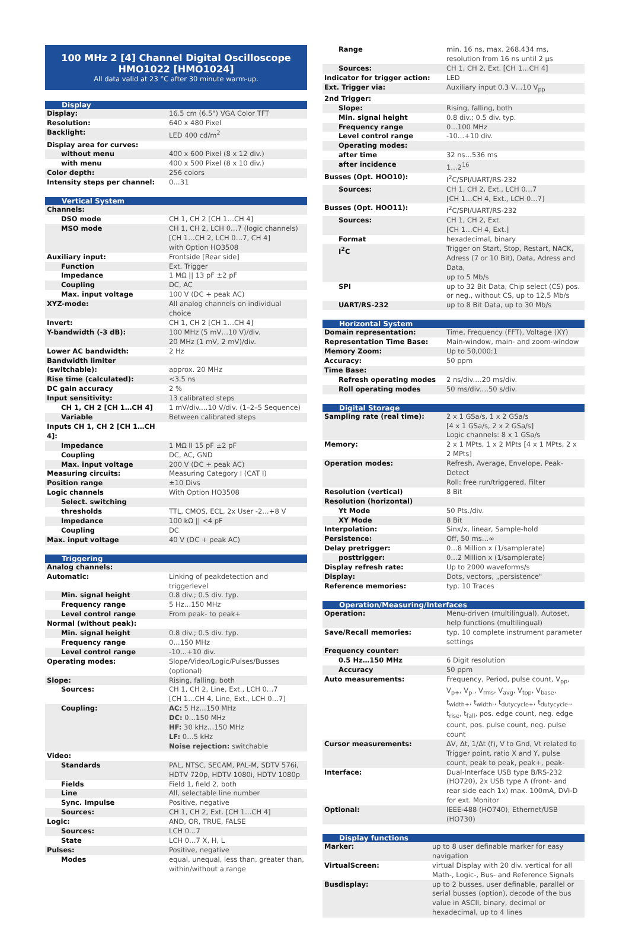100 MHz 2 [4] Channel Digital Oscilloscope
HMO1022 [HMO1024]
All data valid at 23 °C after 30 minute warm-up.
| Display | |
| --- | --- |
| Display: | 16.5 cm (6.5") VGA Color TFT |
| Resolution: | 640 x 480 Pixel |
| Backlight: | LED 400 cd/m<sup>2</sup> |
| Display area for curves: | |
| without menu | 400 x 600 Pixel (8 x 12 div.) |
| with menu | 400 x 500 Pixel (8 x 10 div.) |
| Color depth: | 256 colors |
| Intensity steps per channel: | 0…31 |
| Vertical System | |
| --- | --- |
| Channels: | |
| DSO mode | CH 1, CH 2 [CH 1…CH 4] |
| MSO mode | CH 1, CH 2, LCH 0…7 (logic channels) [CH 1…CH 2, LCH 0…7, CH 4] with Option HO3508 |
| Auxiliary input: | Frontside [Rear side] |
| Function | Ext. Trigger |
| Impedance | 1 MΩ // 13 pF ±2 pF |
| Coupling | DC, AC |
| Max. input voltage | 100 V (DC + peak AC) |
| XYZ-mode: | All analog channels on individual choice |
| Invert: | CH 1, CH 2 [CH 1…CH 4] |
| Y-bandwidth (-3 dB): | 100 MHz (5 mV…10 V)/div. 20 MHz (1 mV, 2 mV)/div. |
| Lower AC bandwidth: | 2 Hz |
| Bandwidth limiter | |
| (switchable): | approx. 20 MHz |
| Rise time (calculated): | <3.5 ns |
| DC gain accuracy | 2 % |
| Input sensitivity: | 13 calibrated steps |
| CH 1, CH 2 [CH 1…CH 4] | 1 mV/div.…10 V/div. (1–2–5 Sequence) |
| Variable | Between calibrated steps |
| Inputs CH 1, CH 2 [CH 1…CH 4]: | |
| Impedance | 1 MΩ II 15 pF ±2 pF |
| Coupling | DC, AC, GND |
| Max. input voltage | 200 V (DC + peak AC) |
| Measuring circuits: | Measuring Category I (CAT I) |
| Position range | ±10 Divs |
| Logic channels | With Option HO3508 |
| Select. switching | |
| thresholds | TTL, CMOS, ECL, 2x User -2…+8 V |
| Impedance | 100 kΩ // <4 pF |
| Coupling | DC |
| Max. input voltage | 40 V (DC + peak AC) |
| Triggering | |
| --- | --- |
| Analog channels: | |
| Automatic: | Linking of peakdetection and triggerlevel |
| Min. signal height | 0.8 div.; 0.5 div. typ. |
| Frequency range | 5 Hz…150 MHz |
| Level control range | From peak- to peak+ |
| Normal (without peak): | |
| Min. signal height | 0.8 div.; 0.5 div. typ. |
| Frequency range | 0…150 MHz |
| Level control range | -10…+10 div. |
| Operating modes: | Slope/Video/Logic/Pulses/Busses (optional) |
| Slope: | Rising, falling, both |
| Sources: | CH 1, CH 2, Line, Ext., LCH 0…7 [CH 1…CH 4, Line, Ext., LCH 0…7] |
| Coupling: | AC: 5 Hz…150 MHz DC: 0…150 MHz HF: 30 kHz…150 MHz LF: 0…5 kHz Noise rejection: switchable |
| Video: | |
| Standards | PAL, NTSC, SECAM, PAL-M, SDTV 576i, HDTV 720p, HDTV 1080i, HDTV 1080p |
| Fields | Field 1, field 2, both |
| Line | All, selectable line number |
| Sync. Impulse | Positive, negative |
| Sources: | CH 1, CH 2, Ext. [CH 1…CH 4] |
| Logic: | AND, OR, TRUE, FALSE |
| Sources: | LCH 0…7 |
| State | LCH 0…7 X, H, L |
| Pulses: | Positive, negative |
| Modes | equal, unequal, less than, greater than, within/without a range |
| Range | min. 16 ns, max. 268.434 ms, resolution from 16 ns until 2 µs |
| Sources: | CH 1, CH 2, Ext. [CH 1…CH 4] |
| Indicator for trigger action: | LED |
| Ext. Trigger via: | Auxiliary input 0.3 V…10 V<sub>pp</sub> |
| 2nd Trigger: | |
| Slope: | Rising, falling, both |
| Min. signal height | 0.8 div.; 0.5 div. typ. |
| Frequency range | 0…100 MHz |
| Level control range | -10…+10 div. |
| Operating modes: | |
| after time | 32 ns…536 ms |
| after incidence | 1…2<sup>16</sup> |
| Busses (Opt. HOO10): | I<sup>2</sup>C/SPI/UART/RS-232 |
| Sources: | CH 1, CH 2, Ext., LCH 0…7 [CH 1…CH 4, Ext., LCH 0…7] |
| Busses (Opt. HOO11): | I<sup>2</sup>C/SPI/UART/RS-232 |
| Sources: | CH 1, CH 2, Ext. [CH 1…CH 4, Ext.] |
| Format | hexadecimal, binary |
| I<sup>2</sup>C | Trigger on Start, Stop, Restart, NACK, Adress (7 or 10 Bit), Data, Adress and Data, up to 5 Mb/s |
| SPI | up to 32 Bit Data, Chip select (CS) pos. or neg., without CS, up to 12,5 Mb/s |
| UART/RS-232 | up to 8 Bit Data, up to 30 Mb/s |
| Horizontal System | |
| --- | --- |
| Domain representation: | Time, Frequency (FFT), Voltage (XY) |
| Representation Time Base: | Main-window, main- and zoom-window |
| Memory Zoom: | Up to 50,000:1 |
| Accuracy: | 50 ppm |
| Time Base: | |
| Refresh operating modes | 2 ns/div.…20 ms/div. |
| Roll operating modes | 50 ms/div.…50 s/div. |
| Digital Storage | |
| --- | --- |
| Sampling rate (real time): | 2 x 1 GSa/s, 1 x 2 GSa/s [4 x 1 GSa/s, 2 x 2 GSa/s] Logic channels: 8 x 1 GSa/s |
| Memory: | 2 x 1 MPts, 1 x 2 MPts [4 x 1 MPts, 2 x 2 MPts] |
| Operation modes: | Refresh, Average, Envelope, Peak-Detect Roll: free run/triggered, Filter |
| Resolution (vertical) | 8 Bit |
| Resolution (horizontal) | |
| Yt Mode | 50 Pts./div. |
| XY Mode | 8 Bit |
| Interpolation: | Sinx/x, linear, Sample-hold |
| Persistence: | Off, 50 ms…∞ |
| Delay pretrigger: | 0…8 Million x (1/samplerate) |
| posttrigger: | 0…2 Million x (1/samplerate) |
| Display refresh rate: | Up to 2000 waveforms/s |
| Display: | Dots, vectors, „persistence" |
| Reference memories: | typ. 10 Traces |
| Operation/Measuring/Interfaces | |
| --- | --- |
| Operation: | Menu-driven (multilingual), Autoset, help functions (multilingual) |
| Save/Recall memories: | typ. 10 complete instrument parameter settings |
| Frequency counter: | |
| 0.5 Hz…150 MHz | 6 Digit resolution |
| Accuracy | 50 ppm |
| Auto measurements: | Frequency, Period, pulse count, V<sub>pp</sub>, V<sub>p+</sub>, V<sub>p-</sub>, V<sub>rms</sub>, V<sub>avg</sub>, V<sub>top</sub>, V<sub>base</sub>, t<sub>width+</sub>, t<sub>width-</sub>, t<sub>dutycycle+</sub>, t<sub>dutycycle-</sub>, t<sub>rise</sub>, t<sub>fall</sub>, pos. edge count, neg. edge count, pos. pulse count, neg. pulse count |
| Cursor measurements: | ΔV, Δt, 1/Δt (f), V to Gnd, Vt related to Trigger point, ratio X and Y, pulse count, peak to peak, peak+, peak- |
| Interface: | Dual-Interface USB type B/RS-232 (HO720), 2x USB type A (front- and rear side each 1x) max. 100mA, DVI-D for ext. Monitor |
| Optional: | IEEE-488 (HO740), Ethernet/USB (HO730) |
| Display functions | |
| --- | --- |
| Marker: | up to 8 user definable marker for easy navigation |
| VirtualScreen: | virtual Display with 20 div. vertical for all Math-, Logic-, Bus- and Reference Signals |
| Busdisplay: | up to 2 busses, user definable, parallel or serial busses (option), decode of the bus value in ASCII, binary, decimal or hexadecimal, up to 4 lines |